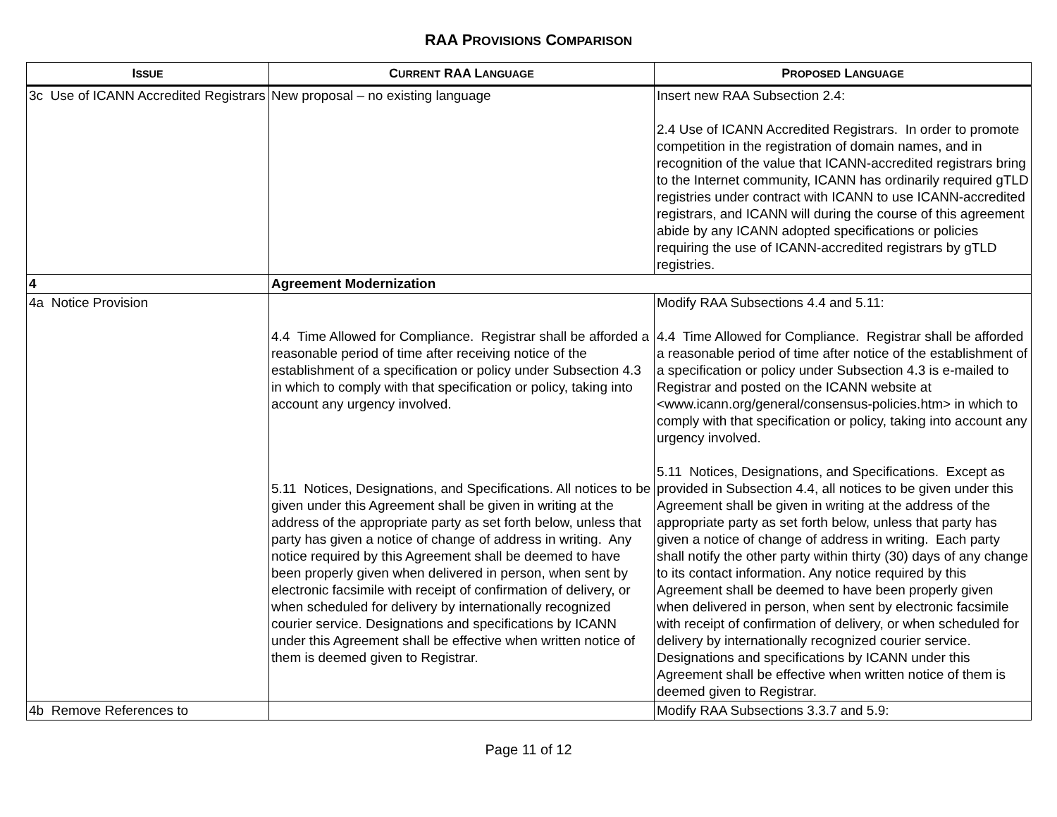RAA PROVISIONS COMPARISON
| I SSUE | C URRENT RAA L ANGUAGE | P ROPOSED L ANGUAGE |
| --- | --- | --- |
| 3c Use of ICANN Accredited Registrars | New proposal – no existing language | Insert new RAA Subsection 2.4: 2.4 Use of ICANN Accredited Registrars. In order to promote competition in the registration of domain names, and in recognition of the value that ICANN-accredited registrars bring to the Internet community, ICANN has ordinarily required gTLD registries under contract with ICANN to use ICANN-accredited registrars, and ICANN will during the course of this agreement abide by any ICANN adopted specifications or policies requiring the use of ICANN-accredited registrars by gTLD registries. |
| 4 | Agreement Modernization | |
| 4a Notice Provision | 4.4 Time Allowed for Compliance. Registrar shall be afforded a reasonable period of time after receiving notice of the establishment of a specification or policy under Subsection 4.3 in which to comply with that specification or policy, taking into account any urgency involved. 5.11 Notices, Designations, and Specifications. All notices to be given under this Agreement shall be given in writing at the address of the appropriate party as set forth below, unless that party has given a notice of change of address in writing. Any notice required by this Agreement shall be deemed to have been properly given when delivered in person, when sent by electronic facsimile with receipt of confirmation of delivery, or when scheduled for delivery by internationally recognized courier service. Designations and specifications by ICANN under this Agreement shall be effective when written notice of them is deemed given to Registrar. | Modify RAA Subsections 4.4 and 5.11: 4.4 Time Allowed for Compliance. Registrar shall be afforded a reasonable period of time after notice of the establishment of a specification or policy under Subsection 4.3 is e-mailed to Registrar and posted on the ICANN website at <www.icann.org/general/consensus-policies.htm> in which to comply with that specification or policy, taking into account any urgency involved. 5.11 Notices, Designations, and Specifications. Except as provided in Subsection 4.4, all notices to be given under this Agreement shall be given in writing at the address of the appropriate party as set forth below, unless that party has given a notice of change of address in writing. Each party shall notify the other party within thirty (30) days of any change to its contact information. Any notice required by this Agreement shall be deemed to have been properly given when delivered in person, when sent by electronic facsimile with receipt of confirmation of delivery, or when scheduled for delivery by internationally recognized courier service. Designations and specifications by ICANN under this Agreement shall be effective when written notice of them is deemed given to Registrar. |
| 4b Remove References to | | Modify RAA Subsections 3.3.7 and 5.9: |
Page 11 of 12